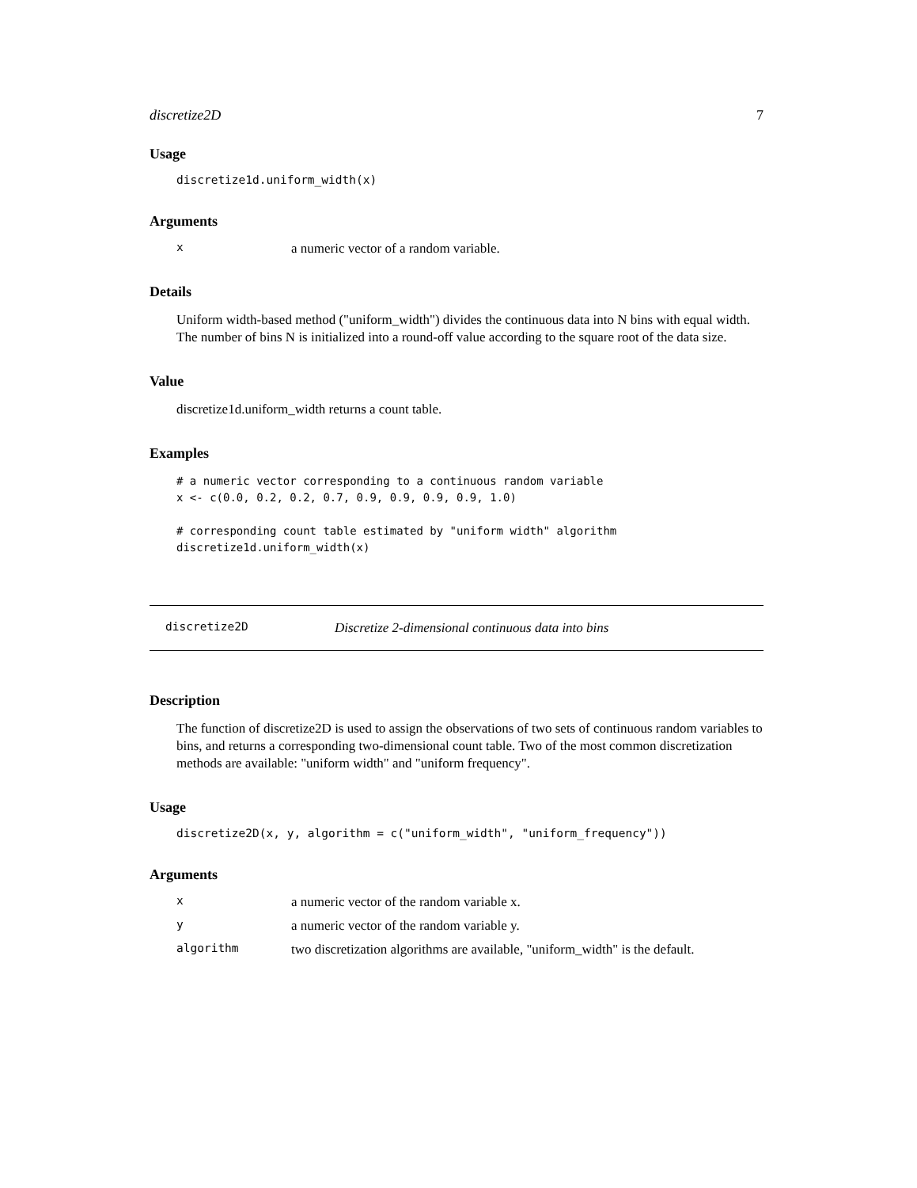discretize2D 7
Usage
discretize1d.uniform_width(x)
Arguments
xa numeric vector of a random variable.
Details
Uniform width-based method ("uniform_width") divides the continuous data into N bins with equal width. The number of bins N is initialized into a round-off value according to the square root of the data size.
Value
discretize1d.uniform_width returns a count table.
Examples
# a numeric vector corresponding to a continuous random variable
x <- c(0.0, 0.2, 0.2, 0.7, 0.9, 0.9, 0.9, 0.9, 1.0)

# corresponding count table estimated by "uniform width" algorithm
discretize1d.uniform_width(x)
discretize2D Discretize 2-dimensional continuous data into bins
Description
The function of discretize2D is used to assign the observations of two sets of continuous random variables to bins, and returns a corresponding two-dimensional count table. Two of the most common discretization methods are available: "uniform width" and "uniform frequency".
Usage
discretize2D(x, y, algorithm = c("uniform_width", "uniform_frequency"))
Arguments
xa numeric vector of the random variable x.
ya numeric vector of the random variable y.
algorithm two discretization algorithms are available, "uniform_width" is the default.